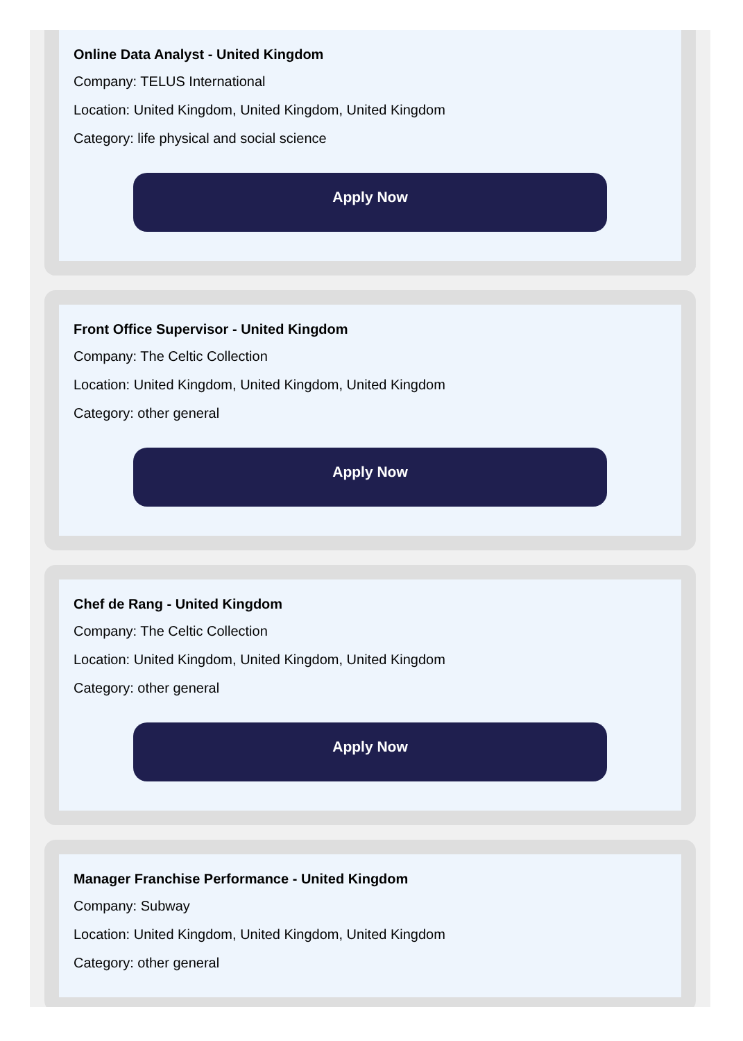Online Data Analyst - United Kingdom
Company: TELUS International
Location: United Kingdom, United Kingdom, United Kingdom
Category: life physical and social science
Apply Now
Front Office Supervisor - United Kingdom
Company: The Celtic Collection
Location: United Kingdom, United Kingdom, United Kingdom
Category: other general
Apply Now
Chef de Rang - United Kingdom
Company: The Celtic Collection
Location: United Kingdom, United Kingdom, United Kingdom
Category: other general
Apply Now
Manager Franchise Performance - United Kingdom
Company: Subway
Location: United Kingdom, United Kingdom, United Kingdom
Category: other general